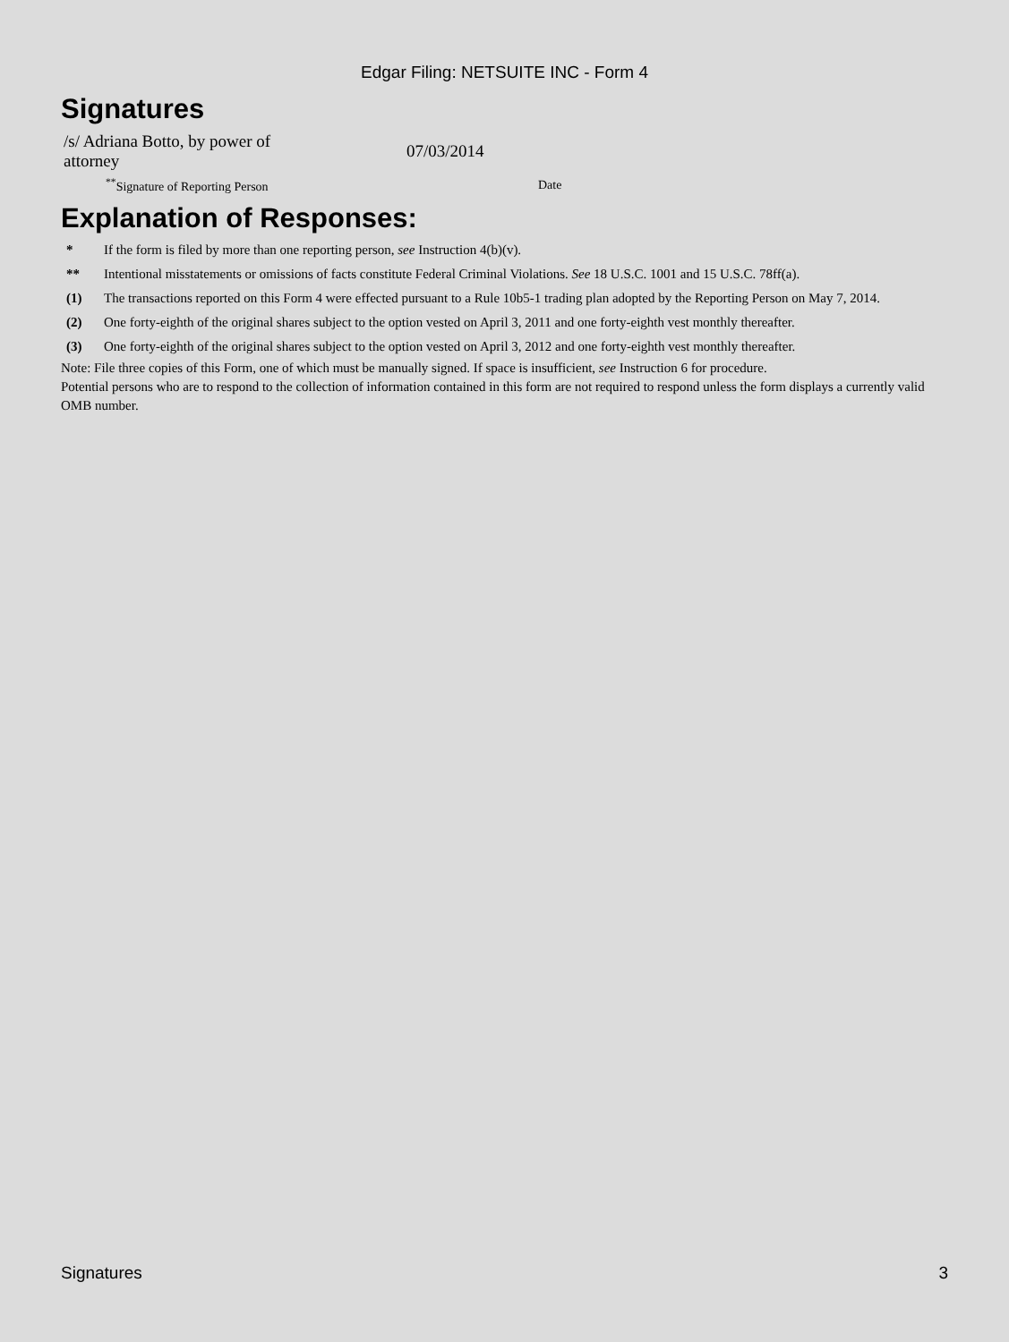Edgar Filing: NETSUITE INC - Form 4
Signatures
| /s/ Adriana Botto, by power of attorney | 07/03/2014 |
| <sup>**</sup> Signature of Reporting Person | Date |
Explanation of Responses:
| * | If the form is filed by more than one reporting person, see Instruction 4(b)(v). |
| ** | Intentional misstatements or omissions of facts constitute Federal Criminal Violations. See 18 U.S.C. 1001 and 15 U.S.C. 78ff(a). |
| (1) | The transactions reported on this Form 4 were effected pursuant to a Rule 10b5-1 trading plan adopted by the Reporting Person on May 7, 2014. |
| (2) | One forty-eighth of the original shares subject to the option vested on April 3, 2011 and one forty-eighth vest monthly thereafter. |
| (3) | One forty-eighth of the original shares subject to the option vested on April 3, 2012 and one forty-eighth vest monthly thereafter. |
Note: File three copies of this Form, one of which must be manually signed. If space is insufficient, see Instruction 6 for procedure.
Potential persons who are to respond to the collection of information contained in this form are not required to respond unless the form displays a currently valid OMB number.
Signatures 3